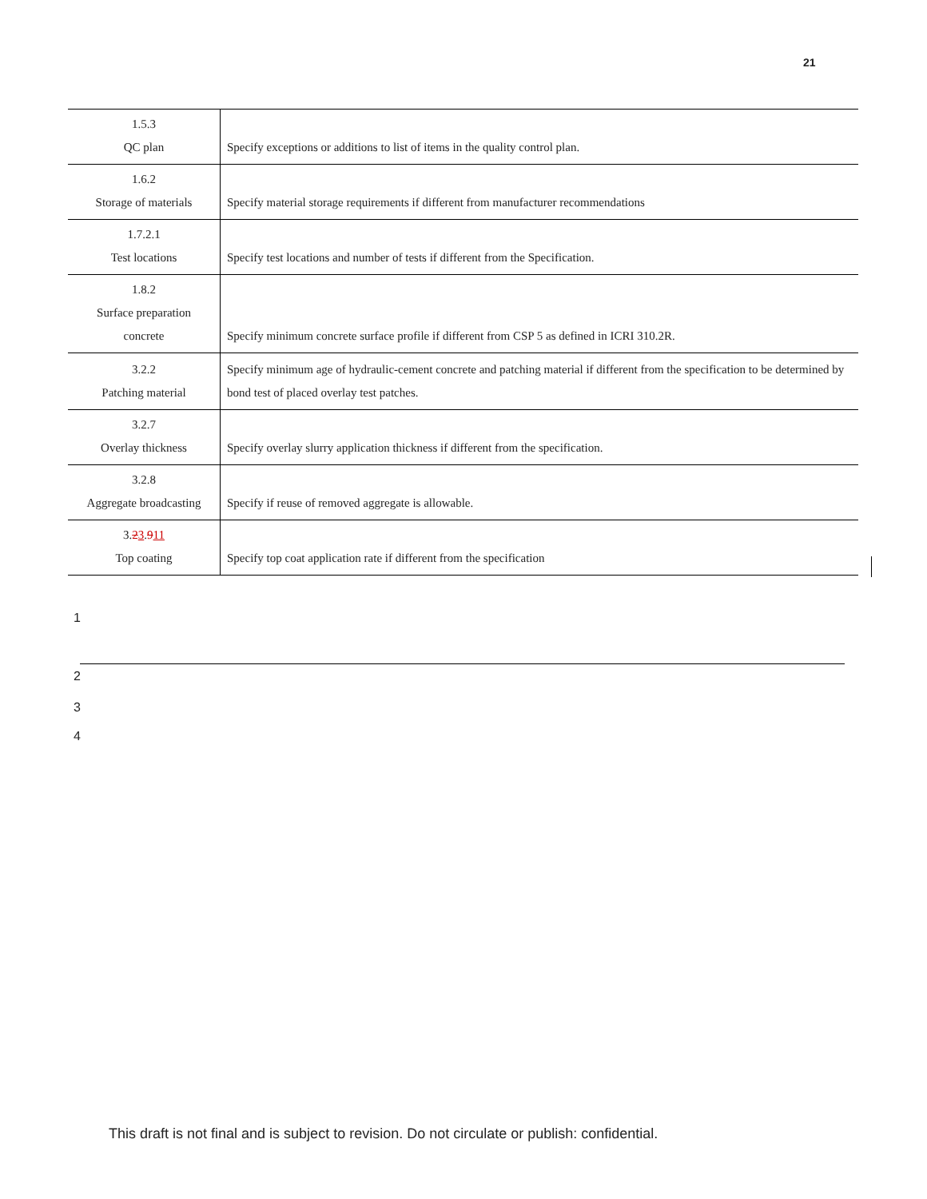21
| 1.5.3 QC plan | Specify exceptions or additions to list of items in the quality control plan. |
| 1.6.2 Storage of materials | Specify material storage requirements if different from manufacturer recommendations |
| 1.7.2.1 Test locations | Specify test locations and number of tests if different from the Specification. |
| 1.8.2 Surface preparation concrete | Specify minimum concrete surface profile if different from CSP 5 as defined in ICRI 310.2R. |
| 3.2.2 Patching material | Specify minimum age of hydraulic-cement concrete and patching material if different from the specification to be determined by bond test of placed overlay test patches. |
| 3.2.7 Overlay thickness | Specify overlay slurry application thickness if different from the specification. |
| 3.2.8 Aggregate broadcasting | Specify if reuse of removed aggregate is allowable. |
| 3. 2 3 . 9 11 Top coating | Specify top coat application rate if different from the specification |
1
2
3
4
This draft is not final and is subject to revision. Do not circulate or publish: confidential.